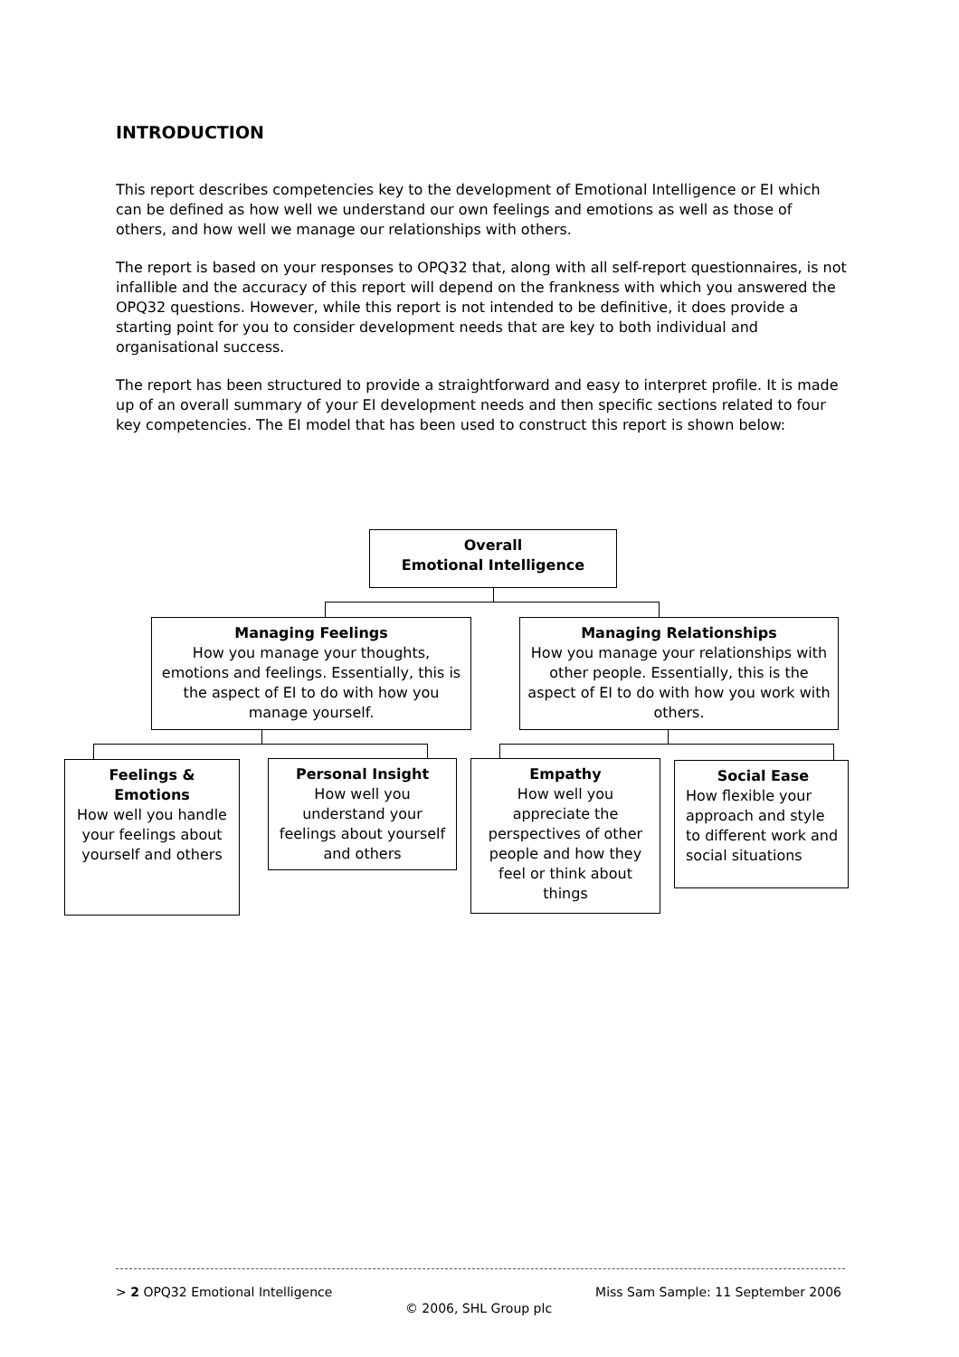INTRODUCTION
This report describes competencies key to the development of Emotional Intelligence or EI which can be defined as how well we understand our own feelings and emotions as well as those of others, and how well we manage our relationships with others.
The report is based on your responses to OPQ32 that, along with all self-report questionnaires, is not infallible and the accuracy of this report will depend on the frankness with which you answered the OPQ32 questions. However, while this report is not intended to be definitive, it does provide a starting point for you to consider development needs that are key to both individual and organisational success.
The report has been structured to provide a straightforward and easy to interpret profile. It is made up of an overall summary of your EI development needs and then specific sections related to four key competencies. The EI model that has been used to construct this report is shown below:
Overall
Emotional Intelligence
Managing Feelings
How you manage your thoughts, emotions and feelings. Essentially, this is the aspect of EI to do with how you manage yourself.
Managing Relationships
How you manage your relationships with other people. Essentially, this is the aspect of EI to do with how you work with others.
Feelings & Emotions
How well you handle your feelings about yourself and others
Personal Insight
How well you understand your feelings about yourself and others
Empathy
How well you appreciate the perspectives of other people and how they feel or think about things
Social Ease
How flexible your approach and style to different work and social situations
> 2 OPQ32 Emotional Intelligence Miss Sam Sample: 11 September 2006
© 2006, SHL Group plc